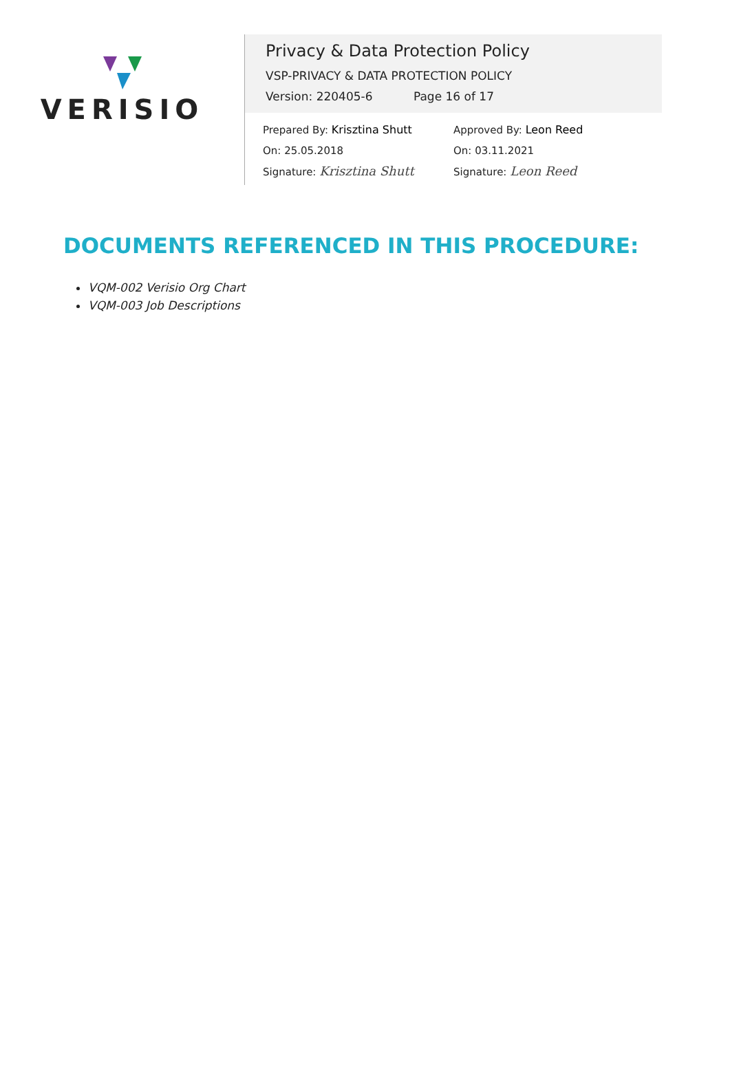VERISIO
Privacy & Data Protection Policy
VSP-PRIVACY & DATA PROTECTION POLICY
Version: 220405-6 Page 16 of 17
Prepared By: Krisztina Shutt
On: 25.05.2018
Signature: Krisztina Shutt
Approved By: Leon Reed
On: 03.11.2021
Signature: Leon Reed
DOCUMENTS REFERENCED IN THIS PROCEDURE:
VQM-002 Verisio Org Chart
VQM-003 Job Descriptions